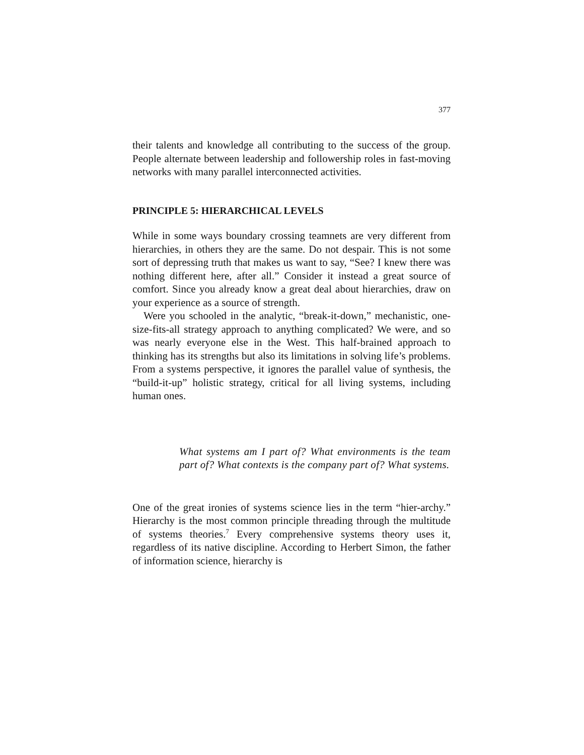377
their talents and knowledge all contributing to the success of the group. People alternate between leadership and followership roles in fast-moving networks with many parallel interconnected activities.
PRINCIPLE 5: HIERARCHICAL LEVELS
While in some ways boundary crossing teamnets are very different from hierarchies, in others they are the same. Do not despair. This is not some sort of depressing truth that makes us want to say, “See? I knew there was nothing different here, after all.” Consider it instead a great source of comfort. Since you already know a great deal about hierarchies, draw on your experience as a source of strength.
Were you schooled in the analytic, “break-it-down,” mechanistic, one-size-fits-all strategy approach to anything complicated? We were, and so was nearly everyone else in the West. This half-brained approach to thinking has its strengths but also its limitations in solving life’s problems. From a systems perspective, it ignores the parallel value of synthesis, the “build-it-up” holistic strategy, critical for all living systems, including human ones.
What systems am I part of? What environments is the team part of? What contexts is the company part of? What systems.
One of the great ironies of systems science lies in the term “hier-archy.” Hierarchy is the most common principle threading through the multitude of systems theories.<sup>7</sup> Every comprehensive systems theory uses it, regardless of its native discipline. According to Herbert Simon, the father of information science, hierarchy is